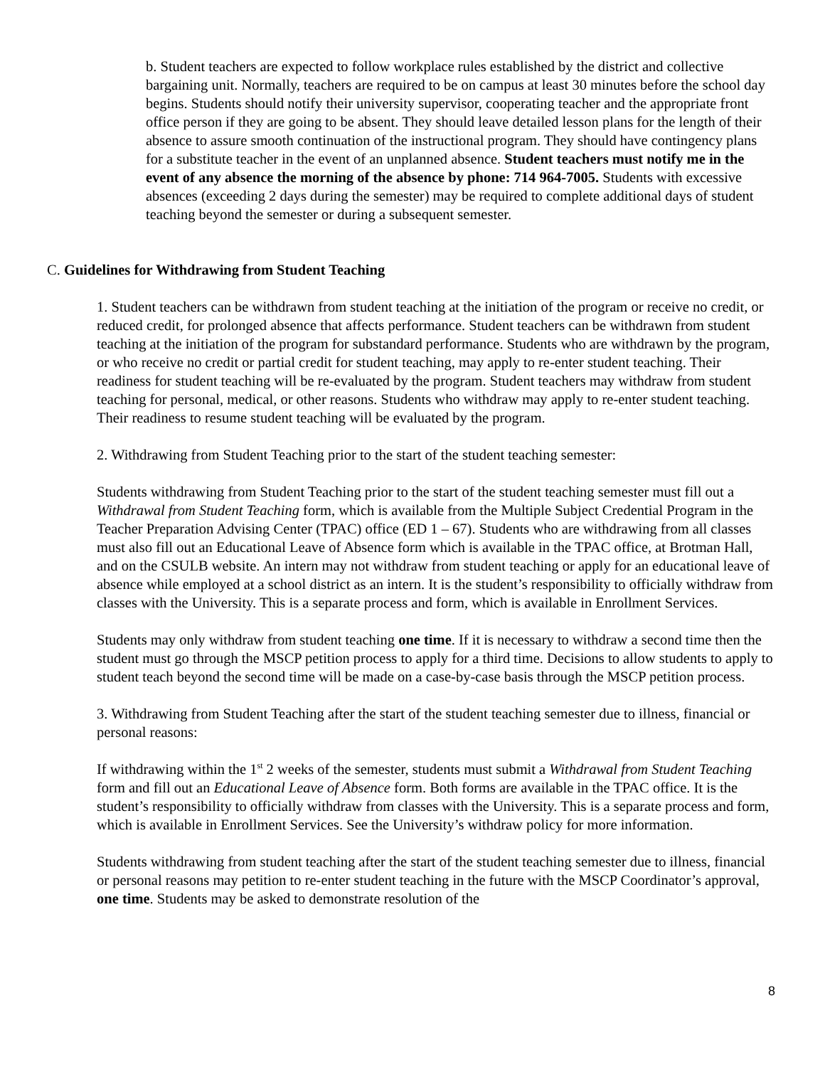b. Student teachers are expected to follow workplace rules established by the district and collective bargaining unit. Normally, teachers are required to be on campus at least 30 minutes before the school day begins. Students should notify their university supervisor, cooperating teacher and the appropriate front office person if they are going to be absent. They should leave detailed lesson plans for the length of their absence to assure smooth continuation of the instructional program. They should have contingency plans for a substitute teacher in the event of an unplanned absence. Student teachers must notify me in the event of any absence the morning of the absence by phone: 714 964-7005. Students with excessive absences (exceeding 2 days during the semester) may be required to complete additional days of student teaching beyond the semester or during a subsequent semester.
C. Guidelines for Withdrawing from Student Teaching
1. Student teachers can be withdrawn from student teaching at the initiation of the program or receive no credit, or reduced credit, for prolonged absence that affects performance. Student teachers can be withdrawn from student teaching at the initiation of the program for substandard performance. Students who are withdrawn by the program, or who receive no credit or partial credit for student teaching, may apply to re-enter student teaching. Their readiness for student teaching will be re-evaluated by the program. Student teachers may withdraw from student teaching for personal, medical, or other reasons. Students who withdraw may apply to re-enter student teaching. Their readiness to resume student teaching will be evaluated by the program.
2. Withdrawing from Student Teaching prior to the start of the student teaching semester:
Students withdrawing from Student Teaching prior to the start of the student teaching semester must fill out a Withdrawal from Student Teaching form, which is available from the Multiple Subject Credential Program in the Teacher Preparation Advising Center (TPAC) office (ED 1 – 67). Students who are withdrawing from all classes must also fill out an Educational Leave of Absence form which is available in the TPAC office, at Brotman Hall, and on the CSULB website. An intern may not withdraw from student teaching or apply for an educational leave of absence while employed at a school district as an intern. It is the student’s responsibility to officially withdraw from classes with the University. This is a separate process and form, which is available in Enrollment Services.
Students may only withdraw from student teaching one time. If it is necessary to withdraw a second time then the student must go through the MSCP petition process to apply for a third time. Decisions to allow students to apply to student teach beyond the second time will be made on a case-by-case basis through the MSCP petition process.
3. Withdrawing from Student Teaching after the start of the student teaching semester due to illness, financial or personal reasons:
If withdrawing within the 1<sup>st</sup> 2 weeks of the semester, students must submit a Withdrawal from Student Teaching form and fill out an Educational Leave of Absence form. Both forms are available in the TPAC office. It is the student’s responsibility to officially withdraw from classes with the University. This is a separate process and form, which is available in Enrollment Services. See the University’s withdraw policy for more information.
Students withdrawing from student teaching after the start of the student teaching semester due to illness, financial or personal reasons may petition to re-enter student teaching in the future with the MSCP Coordinator’s approval, one time. Students may be asked to demonstrate resolution of the
8